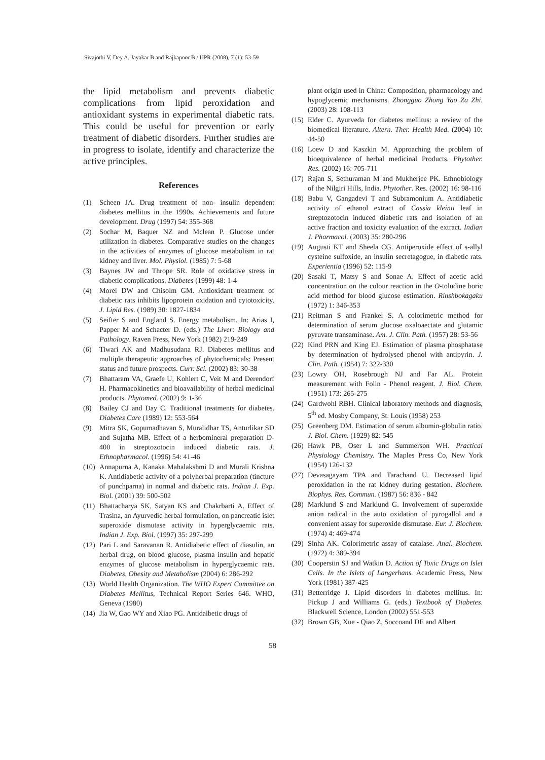Sivajothi V, Dey A, Jayakar B and Rajkapoor B / IJPR (2008), 7 (1): 53-59
the lipid metabolism and prevents diabetic complications from lipid peroxidation and antioxidant systems in experimental diabetic rats. This could be useful for prevention or early treatment of diabetic disorders. Further studies are in progress to isolate, identify and characterize the active principles.
References
(1) Scheen JA. Drug treatment of non- insulin dependent diabetes mellitus in the 1990s. Achievements and future development. Drug (1997) 54: 355-368
(2) Sochar M, Baquer NZ and Mclean P. Glucose under utilization in diabetes. Comparative studies on the changes in the activities of enzymes of glucose metabolism in rat kidney and liver. Mol. Physiol. (1985) 7: 5-68
(3) Baynes JW and Thrope SR. Role of oxidative stress in diabetic complications. Diabetes (1999) 48: 1-4
(4) Morel DW and Chisolm GM. Antioxidant treatment of diabetic rats inhibits lipoprotein oxidation and cytotoxicity. J. Lipid Res. (1989) 30: 1827-1834
(5) Seifter S and England S. Energy metabolism. In: Arias I, Papper M and Schacter D. (eds.) The Liver: Biology and Pathology. Raven Press, New York (1982) 219-249
(6) Tiwari AK and Madhusudana RJ. Diabetes mellitus and multiple therapeutic approaches of phytochemicals: Present status and future prospects. Curr. Sci. (2002) 83: 30-38
(7) Bhattaram VA, Graefe U, Kohlert C, Veit M and Derendorf H. Pharmacokinetics and bioavailability of herbal medicinal products. Phytomed. (2002) 9: 1-36
(8) Bailey CJ and Day C. Traditional treatments for diabetes. Diabetes Care (1989) 12: 553-564
(9) Mitra SK, Gopumadhavan S, Muralidhar TS, Anturlikar SD and Sujatha MB. Effect of a herbomineral preparation D-400 in streptozotocin induced diabetic rats. J. Ethnopharmacol. (1996) 54: 41-46
(10) Annapurna A, Kanaka Mahalakshmi D and Murali Krishna K. Antidiabetic activity of a polyherbal preparation (tincture of punchparna) in normal and diabetic rats. Indian J. Exp. Biol. (2001) 39: 500-502
(11) Bhattacharya SK, Satyan KS and Chakrbarti A. Effect of Trasina, an Ayurvedic herbal formulation, on pancreatic islet superoxide dismutase activity in hyperglycaemic rats. Indian J. Exp. Biol. (1997) 35: 297-299
(12) Pari L and Saravanan R. Antidiabetic effect of diasulin, an herbal drug, on blood glucose, plasma insulin and hepatic enzymes of glucose metabolism in hyperglycaemic rats. Diabetes, Obesity and Metabolism (2004) 6: 286-292
(13) World Health Organization. The WHO Expert Committee on Diabetes Mellitus, Technical Report Series 646. WHO, Geneva (1980)
(14) Jia W, Gao WY and Xiao PG. Antidaibetic drugs of
plant origin used in China: Composition, pharmacology and hypoglycemic mechanisms. Zhongguo Zhong Yao Za Zhi. (2003) 28: 108-113
(15) Elder C. Ayurveda for diabetes mellitus: a review of the biomedical literature. Altern. Ther. Health Med. (2004) 10: 44-50
(16) Loew D and Kaszkin M. Approaching the problem of bioequivalence of herbal medicinal Products. Phytother. Res. (2002) 16: 705-711
(17) Rajan S, Sethuraman M and Mukherjee PK. Ethnobiology of the Nilgiri Hills, India. Phytother. Res. (2002) 16: 98-116
(18) Babu V, Gangadevi T and Subramonium A. Antidiabetic activity of ethanol extract of Cassia kleinii leaf in streptozotocin induced diabetic rats and isolation of an active fraction and toxicity evaluation of the extract. Indian J. Pharmacol. (2003) 35: 280-296
(19) Augusti KT and Sheela CG. Antiperoxide effect of s-allyl cysteine sulfoxide, an insulin secretagogue, in diabetic rats. Experientia (1996) 52: 115-9
(20) Sasaki T, Matsy S and Sonae A. Effect of acetic acid concentration on the colour reaction in the O-toludine boric acid method for blood glucose estimation. Rinshbokagaku (1972) 1: 346-353
(21) Reitman S and Frankel S. A colorimetric method for determination of serum glucose oxaloaectate and glutamic pyruvate transaminase. Am. J. Clin. Path. (1957) 28: 53-56
(22) Kind PRN and King EJ. Estimation of plasma phosphatase by determination of hydrolysed phenol with antipyrin. J. Clin. Path. (1954) 7: 322-330
(23) Lowry OH, Rosebrough NJ and Far AL. Protein measurement with Folin - Phenol reagent. J. Biol. Chem. (1951) 173: 265-275
(24) Gardwohl RBH. Clinical laboratory methods and diagnosis, 5<sup>th</sup> ed. Mosby Company, St. Louis (1958) 253
(25) Greenberg DM. Estimation of serum albumin-globulin ratio. J. Biol. Chem. (1929) 82: 545
(26) Hawk PB, Oser L and Summerson WH. Practical Physiology Chemistry. The Maples Press Co, New York (1954) 126-132
(27) Devasagayam TPA and Tarachand U. Decreased lipid peroxidation in the rat kidney during gestation. Biochem. Biophys. Res. Commun. (1987) 56: 836 - 842
(28) Marklund S and Marklund G. Involvement of superoxide anion radical in the auto oxidation of pyrogallol and a convenient assay for superoxide dismutase. Eur. J. Biochem. (1974) 4: 469-474
(29) Sinha AK. Colorimetric assay of catalase. Anal. Biochem. (1972) 4: 389-394
(30) Cooperstin SJ and Watkin D. Action of Toxic Drugs on Islet Cells. In the Islets of Langerhans. Academic Press, New York (1981) 387-425
(31) Betterridge J. Lipid disorders in diabetes mellitus. In: Pickup J and Williams G. (eds.) Textbook of Diabetes. Blackwell Science, London (2002) 551-553
(32) Brown GB, Xue - Qiao Z, Soccoand DE and Albert
58